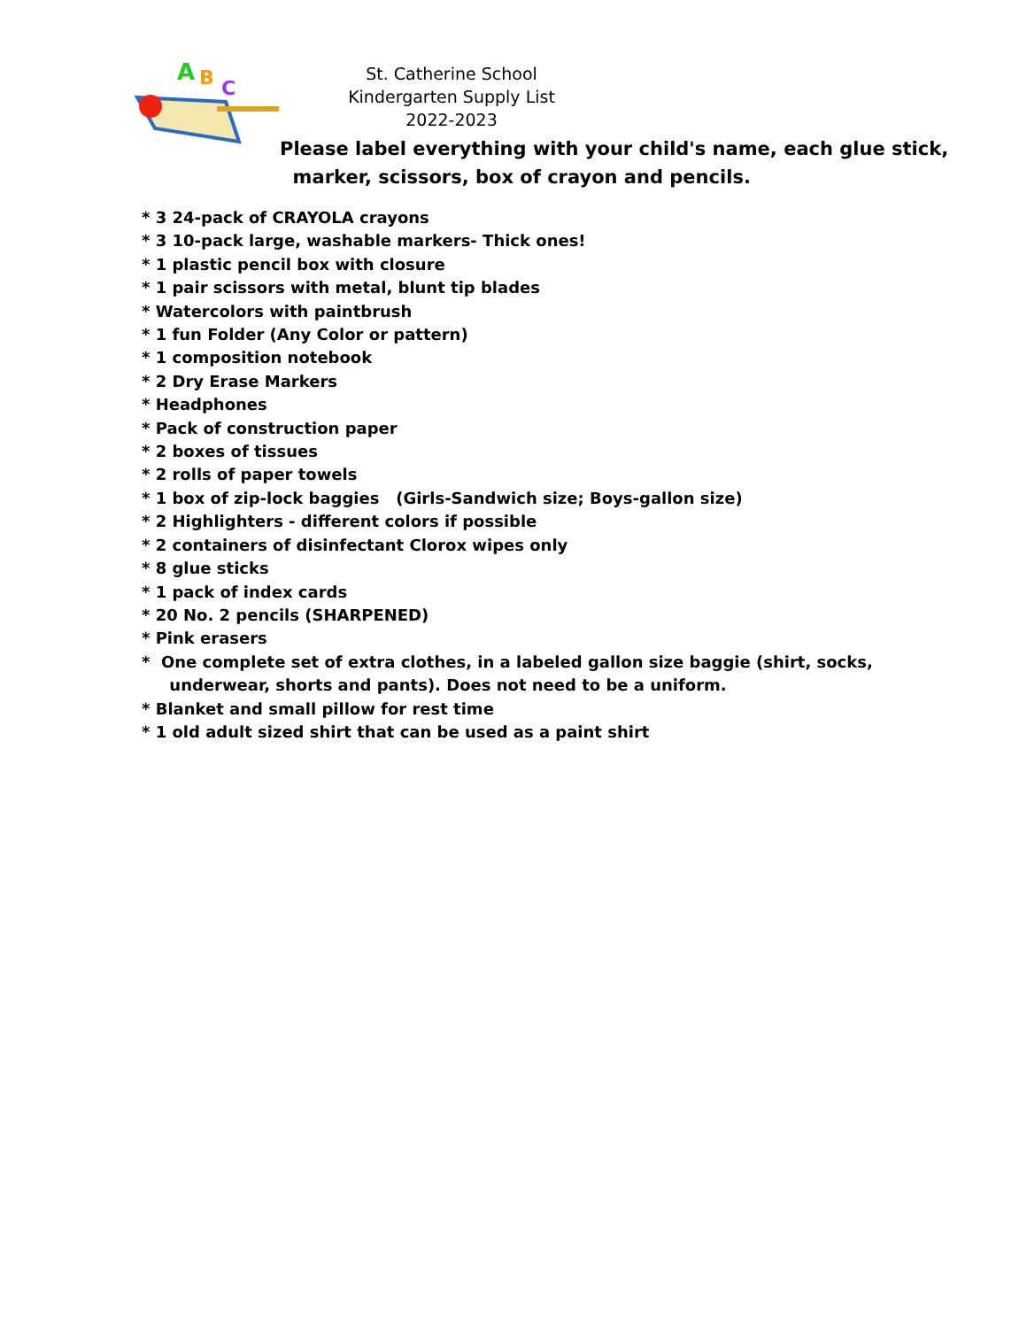A
B
C
St. Catherine School
Kindergarten Supply List
2022-2023
Please label everything with your child's name, each glue stick,
marker, scissors, box of crayon and pencils.
* 3 24-pack of CRAYOLA crayons
* 3 10-pack large, washable markers- Thick ones!
* 1 plastic pencil box with closure
* 1 pair scissors with metal, blunt tip blades
* Watercolors with paintbrush
* 1 fun Folder (Any Color or pattern)
* 1 composition notebook
* 2 Dry Erase Markers
* Headphones
* Pack of construction paper
* 2 boxes of tissues
* 2 rolls of paper towels
* 1 box of zip-lock baggies (Girls-Sandwich size; Boys-gallon size)
* 2 Highlighters - different colors if possible
* 2 containers of disinfectant Clorox wipes only
* 8 glue sticks
* 1 pack of index cards
* 20 No. 2 pencils (SHARPENED)
* Pink erasers
* One complete set of extra clothes, in a labeled gallon size baggie (shirt, socks,
underwear, shorts and pants). Does not need to be a uniform.
* Blanket and small pillow for rest time
* 1 old adult sized shirt that can be used as a paint shirt